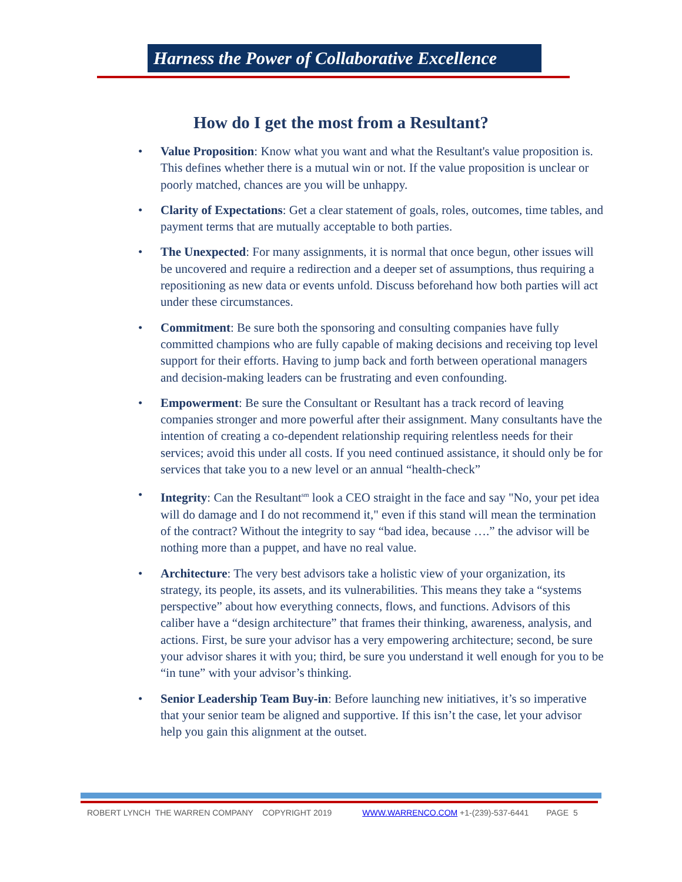Harness the Power of Collaborative Excellence
How do I get the most from a Resultant?
• Value Proposition: Know what you want and what the Resultant's value proposition is. This defines whether there is a mutual win or not. If the value proposition is unclear or poorly matched, chances are you will be unhappy.
• Clarity of Expectations: Get a clear statement of goals, roles, outcomes, time tables, and payment terms that are mutually acceptable to both parties.
• The Unexpected: For many assignments, it is normal that once begun, other issues will be uncovered and require a redirection and a deeper set of assumptions, thus requiring a repositioning as new data or events unfold. Discuss beforehand how both parties will act under these circumstances.
• Commitment: Be sure both the sponsoring and consulting companies have fully committed champions who are fully capable of making decisions and receiving top level support for their efforts. Having to jump back and forth between operational managers and decision-making leaders can be frustrating and even confounding.
• Empowerment: Be sure the Consultant or Resultant has a track record of leaving companies stronger and more powerful after their assignment. Many consultants have the intention of creating a co-dependent relationship requiring relentless needs for their services; avoid this under all costs. If you need continued assistance, it should only be for services that take you to a new level or an annual “health-check”
• Integrity: Can the Resultant<sup>sm</sup> look a CEO straight in the face and say "No, your pet idea will do damage and I do not recommend it," even if this stand will mean the termination of the contract? Without the integrity to say “bad idea, because ….” the advisor will be nothing more than a puppet, and have no real value.
• Architecture: The very best advisors take a holistic view of your organization, its strategy, its people, its assets, and its vulnerabilities. This means they take a “systems perspective” about how everything connects, flows, and functions. Advisors of this caliber have a “design architecture” that frames their thinking, awareness, analysis, and actions. First, be sure your advisor has a very empowering architecture; second, be sure your advisor shares it with you; third, be sure you understand it well enough for you to be “in tune” with your advisor’s thinking.
• Senior Leadership Team Buy-in: Before launching new initiatives, it’s so imperative that your senior team be aligned and supportive. If this isn’t the case, let your advisor help you gain this alignment at the outset.
ROBERT LYNCH THE WARREN COMPANY COPYRIGHT 2019 WWW.WARRENCO.COM +1-(239)-537-6441 PAGE 5